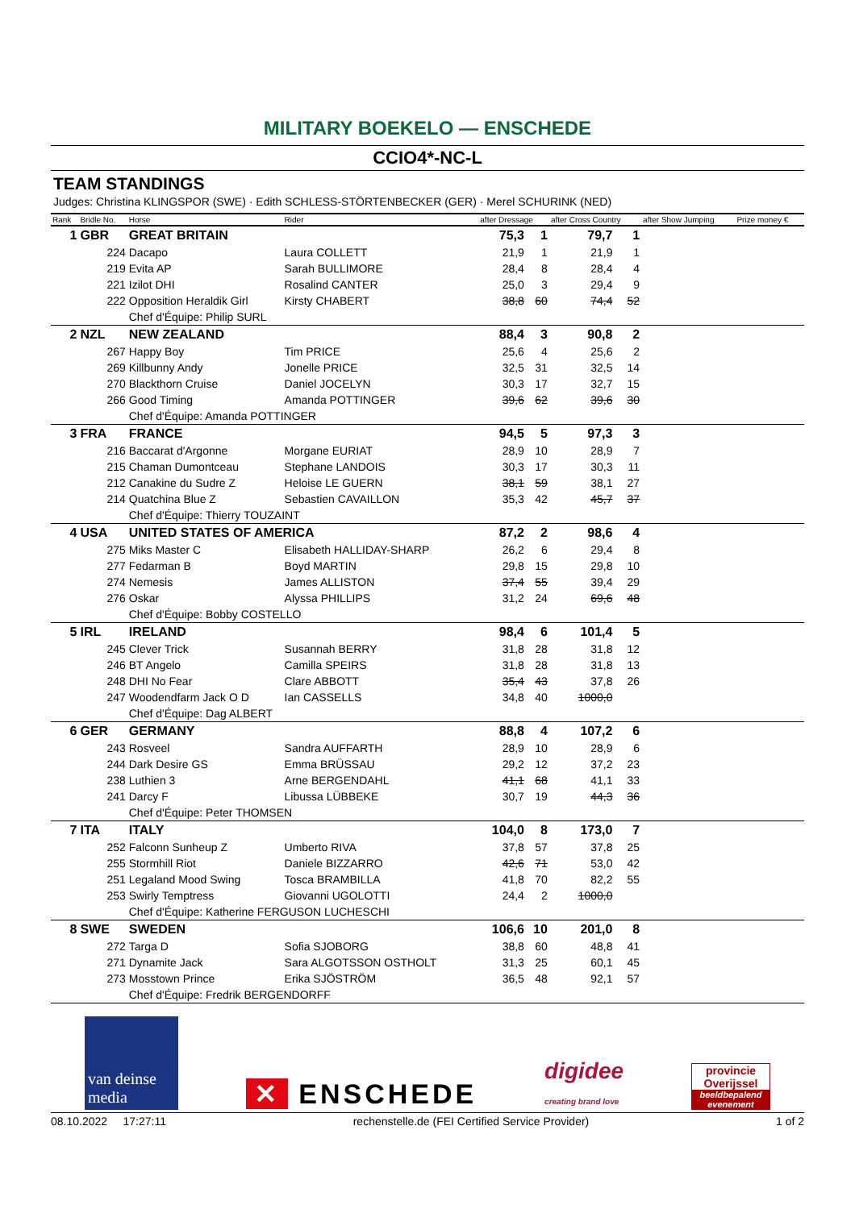MILITARY BOEKELO — ENSCHEDE
CCIO4*-NC-L
TEAM STANDINGS
Judges: Christina KLINGSPOR (SWE) · Edith SCHLESS-STÖRTENBECKER (GER) · Merel SCHURINK (NED)
| Rank | Bridle No. | Horse | Rider | after Dressage | | after Cross Country | | after Show Jumping | Prize money € |
| --- | --- | --- | --- | --- | --- | --- | --- | --- | --- |
| 1 | GBR | GREAT BRITAIN | | 75,3 | 1 | 79,7 | 1 | | |
| | 224 | Dacapo | Laura COLLETT | 21,9 | 1 | 21,9 | 1 | | |
| | 219 | Evita AP | Sarah BULLIMORE | 28,4 | 8 | 28,4 | 4 | | |
| | 221 | Izilot DHI | Rosalind CANTER | 25,0 | 3 | 29,4 | 9 | | |
| | 222 | Opposition Heraldik Girl | Kirsty CHABERT | 38,8 | 60 | 74,4 | 52 | | |
| | | Chef d'Équipe: Philip SURL | | | | | | | |
| 2 | NZL | NEW ZEALAND | | 88,4 | 3 | 90,8 | 2 | | |
| | 267 | Happy Boy | Tim PRICE | 25,6 | 4 | 25,6 | 2 | | |
| | 269 | Killbunny Andy | Jonelle PRICE | 32,5 | 31 | 32,5 | 14 | | |
| | 270 | Blackthorn Cruise | Daniel JOCELYN | 30,3 | 17 | 32,7 | 15 | | |
| | 266 | Good Timing | Amanda POTTINGER | 39,6 | 62 | 39,6 | 30 | | |
| | | Chef d'Équipe: Amanda POTTINGER | | | | | | | |
| 3 | FRA | FRANCE | | 94,5 | 5 | 97,3 | 3 | | |
| | 216 | Baccarat d'Argonne | Morgane EURIAT | 28,9 | 10 | 28,9 | 7 | | |
| | 215 | Chaman Dumontceau | Stephane LANDOIS | 30,3 | 17 | 30,3 | 11 | | |
| | 212 | Canakine du Sudre Z | Heloise LE GUERN | 38,1 | 59 | 38,1 | 27 | | |
| | 214 | Quatchina Blue Z | Sebastien CAVAILLON | 35,3 | 42 | 45,7 | 37 | | |
| | | Chef d'Équipe: Thierry TOUZAINT | | | | | | | |
| 4 | USA | UNITED STATES OF AMERICA | | 87,2 | 2 | 98,6 | 4 | | |
| | 275 | Miks Master C | Elisabeth HALLIDAY-SHARP | 26,2 | 6 | 29,4 | 8 | | |
| | 277 | Fedarman B | Boyd MARTIN | 29,8 | 15 | 29,8 | 10 | | |
| | 274 | Nemesis | James ALLISTON | 37,4 | 55 | 39,4 | 29 | | |
| | 276 | Oskar | Alyssa PHILLIPS | 31,2 | 24 | 69,6 | 48 | | |
| | | Chef d'Équipe: Bobby COSTELLO | | | | | | | |
| 5 | IRL | IRELAND | | 98,4 | 6 | 101,4 | 5 | | |
| | 245 | Clever Trick | Susannah BERRY | 31,8 | 28 | 31,8 | 12 | | |
| | 246 | BT Angelo | Camilla SPEIRS | 31,8 | 28 | 31,8 | 13 | | |
| | 248 | DHI No Fear | Clare ABBOTT | 35,4 | 43 | 37,8 | 26 | | |
| | 247 | Woodendfarm Jack O D | Ian CASSELLS | 34,8 | 40 | 1000,0 | | | |
| | | Chef d'Équipe: Dag ALBERT | | | | | | | |
| 6 | GER | GERMANY | | 88,8 | 4 | 107,2 | 6 | | |
| | 243 | Rosveel | Sandra AUFFARTH | 28,9 | 10 | 28,9 | 6 | | |
| | 244 | Dark Desire GS | Emma BRÜSSAU | 29,2 | 12 | 37,2 | 23 | | |
| | 238 | Luthien 3 | Arne BERGENDAHL | 41,1 | 68 | 41,1 | 33 | | |
| | 241 | Darcy F | Libussa LÜBBEKE | 30,7 | 19 | 44,3 | 36 | | |
| | | Chef d'Équipe: Peter THOMSEN | | | | | | | |
| 7 | ITA | ITALY | | 104,0 | 8 | 173,0 | 7 | | |
| | 252 | Falconn Sunheup Z | Umberto RIVA | 37,8 | 57 | 37,8 | 25 | | |
| | 255 | Stormhill Riot | Daniele BIZZARRO | 42,6 | 71 | 53,0 | 42 | | |
| | 251 | Legaland Mood Swing | Tosca BRAMBILLA | 41,8 | 70 | 82,2 | 55 | | |
| | 253 | Swirly Temptress | Giovanni UGOLOTTI | 24,4 | 2 | 1000,0 | | | |
| | | Chef d'Équipe: Katherine FERGUSON LUCHESCHI | | | | | | | |
| 8 | SWE | SWEDEN | | 106,6 | 10 | 201,0 | 8 | | |
| | 272 | Targa D | Sofia SJOBORG | 38,8 | 60 | 48,8 | 41 | | |
| | 271 | Dynamite Jack | Sara ALGOTSSON OSTHOLT | 31,3 | 25 | 60,1 | 45 | | |
| | 273 | Mosstown Prince | Erika SJÖSTRÖM | 36,5 | 48 | 92,1 | 57 | | |
| | | Chef d'Équipe: Fredrik BERGENDORFF | | | | | | | |
van deinse media
✕ ENSCHEDE
digidee
creating brand love
provincie Overijssel
beeldbepalend evenement
08.10.2022 17:27:11 rechenstelle.de (FEI Certified Service Provider) 1 of 2